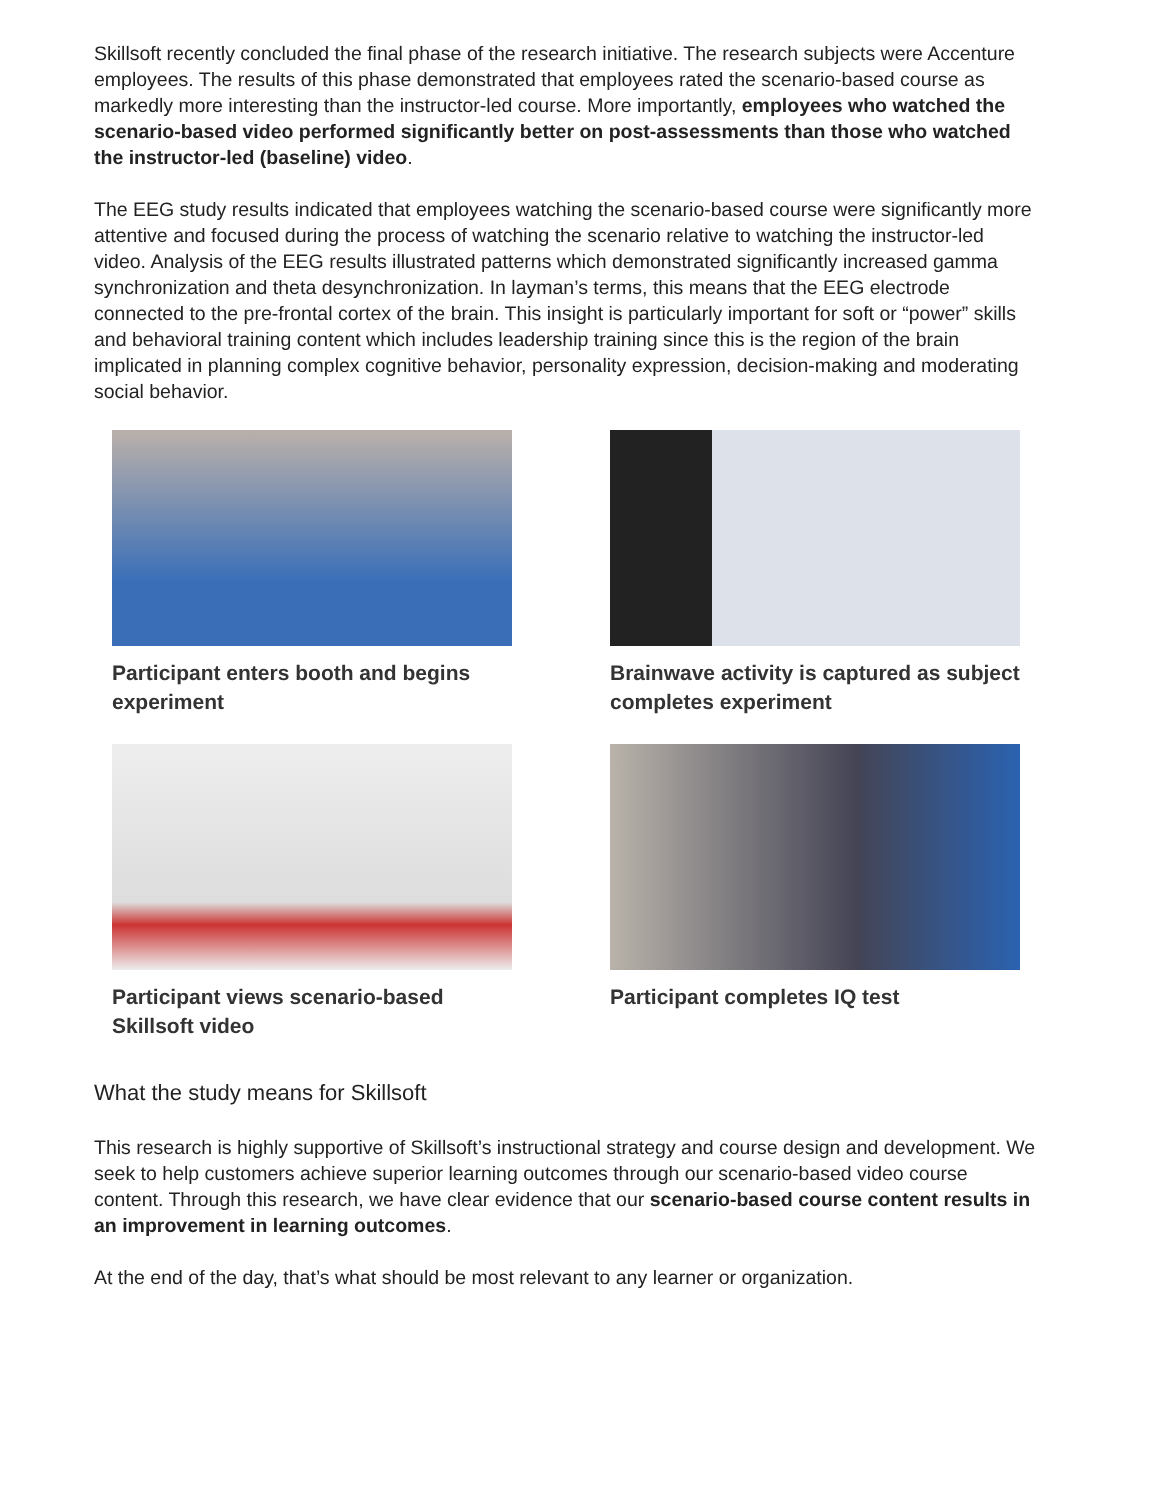Skillsoft recently concluded the final phase of the research initiative. The research subjects were Accenture employees. The results of this phase demonstrated that employees rated the scenario-based course as markedly more interesting than the instructor-led course. More importantly, employees who watched the scenario-based video performed significantly better on post-assessments than those who watched the instructor-led (baseline) video.
The EEG study results indicated that employees watching the scenario-based course were significantly more attentive and focused during the process of watching the scenario relative to watching the instructor-led video. Analysis of the EEG results illustrated patterns which demonstrated significantly increased gamma synchronization and theta desynchronization. In layman’s terms, this means that the EEG electrode connected to the pre-frontal cortex of the brain. This insight is particularly important for soft or “power” skills and behavioral training content which includes leadership training since this is the region of the brain implicated in planning complex cognitive behavior, personality expression, decision-making and moderating social behavior.
Participant enters booth and begins experiment
Brainwave activity is captured as subject completes experiment
Participant views scenario-based Skillsoft video
Participant completes IQ test
What the study means for Skillsoft
This research is highly supportive of Skillsoft’s instructional strategy and course design and development. We seek to help customers achieve superior learning outcomes through our scenario-based video course content. Through this research, we have clear evidence that our scenario-based course content results in an improvement in learning outcomes.
At the end of the day, that’s what should be most relevant to any learner or organization.